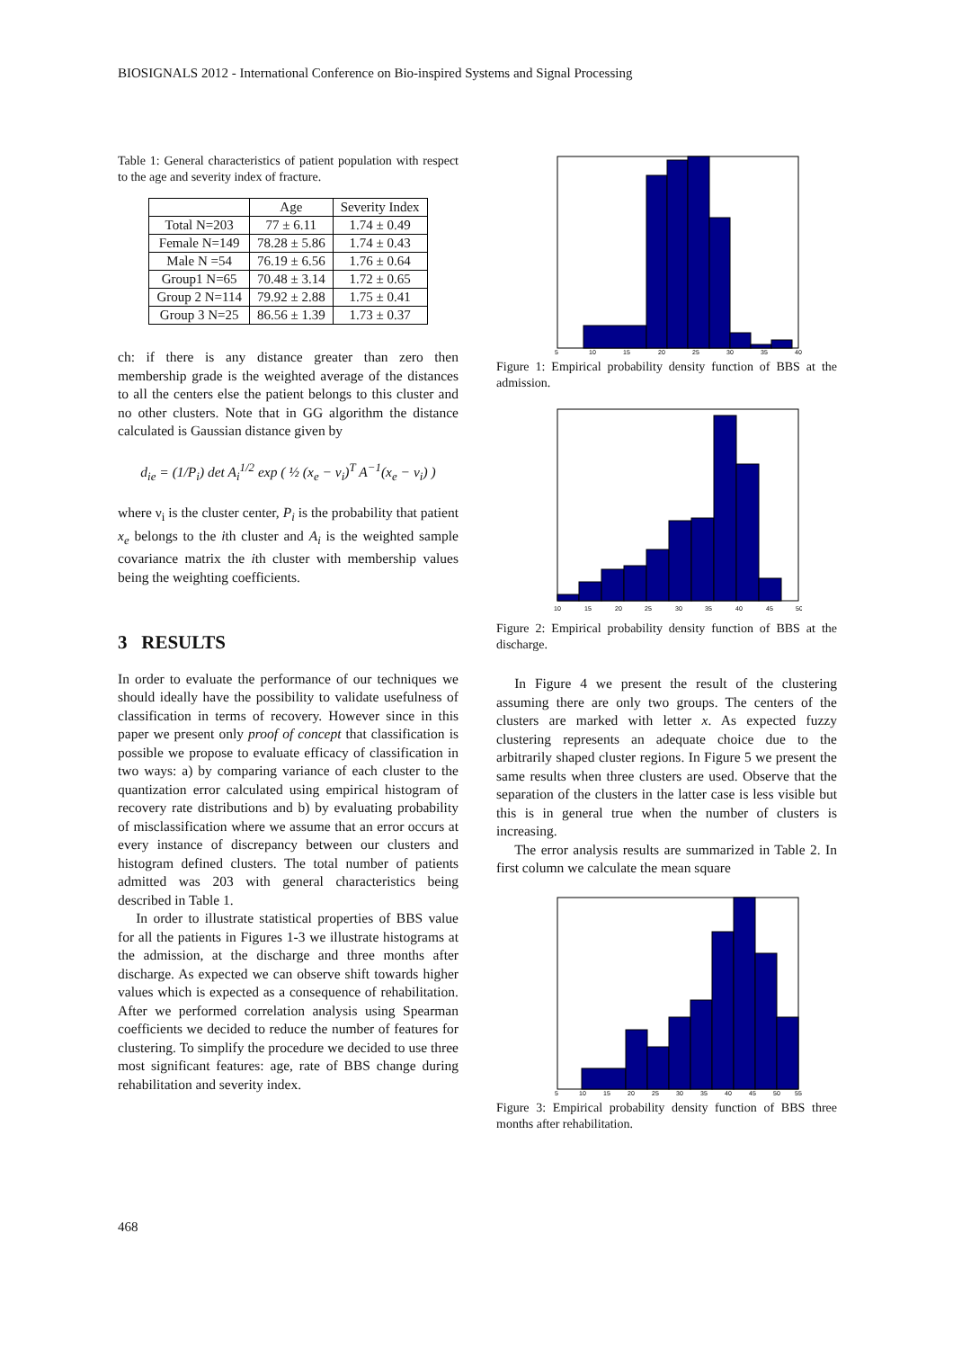BIOSIGNALS 2012 - International Conference on Bio-inspired Systems and Signal Processing
Table 1: General characteristics of patient population with respect to the age and severity index of fracture.
| | Age | Severity Index |
| --- | --- | --- |
| Total N=203 | 77 ± 6.11 | 1.74 ± 0.49 |
| Female N=149 | 78.28 ± 5.86 | 1.74 ± 0.43 |
| Male N =54 | 76.19 ± 6.56 | 1.76 ± 0.64 |
| Group1 N=65 | 70.48 ± 3.14 | 1.72 ± 0.65 |
| Group 2 N=114 | 79.92 ± 2.88 | 1.75 ± 0.41 |
| Group 3 N=25 | 86.56 ± 1.39 | 1.73 ± 0.37 |
ch: if there is any distance greater than zero then membership grade is the weighted average of the distances to all the centers else the patient belongs to this cluster and no other clusters. Note that in GG algorithm the distance calculated is Gaussian distance given by
d<sub>ie</sub> = (1/P<sub>i</sub>) det A<sub>i</sub><sup>1/2</sup> exp ( ½ (x<sub>e</sub> − ν<sub>i</sub>)<sup>T</sup> A<sup>−1</sup>(x<sub>e</sub> − ν<sub>i</sub>) )
where ν<sub>i</sub> is the cluster center, P<sub>i</sub> is the probability that patient x<sub>e</sub> belongs to the ith cluster and A<sub>i</sub> is the weighted sample covariance matrix the ith cluster with membership values being the weighting coefficients.
3 RESULTS
In order to evaluate the performance of our techniques we should ideally have the possibility to validate usefulness of classification in terms of recovery. However since in this paper we present only proof of concept that classification is possible we propose to evaluate efficacy of classification in two ways: a) by comparing variance of each cluster to the quantization error calculated using empirical histogram of recovery rate distributions and b) by evaluating probability of misclassification where we assume that an error occurs at every instance of discrepancy between our clusters and histogram defined clusters. The total number of patients admitted was 203 with general characteristics being described in Table 1.
In order to illustrate statistical properties of BBS value for all the patients in Figures 1-3 we illustrate histograms at the admission, at the discharge and three months after discharge. As expected we can observe shift towards higher values which is expected as a consequence of rehabilitation. After we performed correlation analysis using Spearman coefficients we decided to reduce the number of features for clustering. To simplify the procedure we decided to use three most significant features: age, rate of BBS change during rehabilitation and severity index.
5
10
15
20
25
30
35
40
Figure 1: Empirical probability density function of BBS at the admission.
10
15
20
25
30
35
40
45
50
Figure 2: Empirical probability density function of BBS at the discharge.
In Figure 4 we present the result of the clustering assuming there are only two groups. The centers of the clusters are marked with letter x. As expected fuzzy clustering represents an adequate choice due to the arbitrarily shaped cluster regions. In Figure 5 we present the same results when three clusters are used. Observe that the separation of the clusters in the latter case is less visible but this is in general true when the number of clusters is increasing.
The error analysis results are summarized in Table 2. In first column we calculate the mean square
5
10
15
20
25
30
35
40
45
50
55
Figure 3: Empirical probability density function of BBS three months after rehabilitation.
468